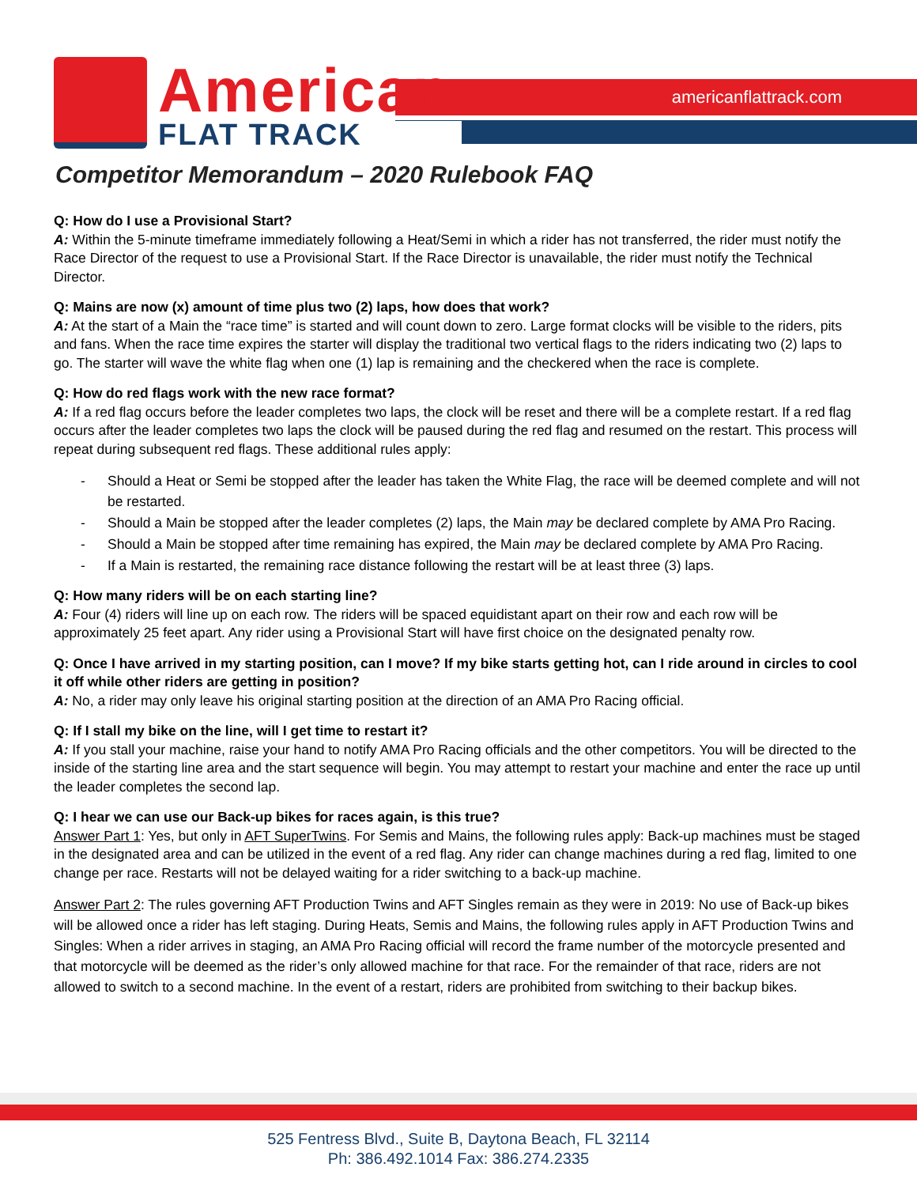americanflattrack.com
American<sup>™</sup>
FLAT TRACK
Competitor Memorandum – 2020 Rulebook FAQ
Q: How do I use a Provisional Start?
A: Within the 5-minute timeframe immediately following a Heat/Semi in which a rider has not transferred, the rider must notify the Race Director of the request to use a Provisional Start. If the Race Director is unavailable, the rider must notify the Technical Director.
Q: Mains are now (x) amount of time plus two (2) laps, how does that work?
A: At the start of a Main the “race time” is started and will count down to zero. Large format clocks will be visible to the riders, pits and fans. When the race time expires the starter will display the traditional two vertical flags to the riders indicating two (2) laps to go. The starter will wave the white flag when one (1) lap is remaining and the checkered when the race is complete.
Q: How do red flags work with the new race format?
A: If a red flag occurs before the leader completes two laps, the clock will be reset and there will be a complete restart. If a red flag occurs after the leader completes two laps the clock will be paused during the red flag and resumed on the restart. This process will repeat during subsequent red flags. These additional rules apply:
- Should a Heat or Semi be stopped after the leader has taken the White Flag, the race will be deemed complete and will not be restarted.
- Should a Main be stopped after the leader completes (2) laps, the Main may be declared complete by AMA Pro Racing.
- Should a Main be stopped after time remaining has expired, the Main may be declared complete by AMA Pro Racing.
- If a Main is restarted, the remaining race distance following the restart will be at least three (3) laps.
Q: How many riders will be on each starting line?
A: Four (4) riders will line up on each row. The riders will be spaced equidistant apart on their row and each row will be approximately 25 feet apart. Any rider using a Provisional Start will have first choice on the designated penalty row.
Q: Once I have arrived in my starting position, can I move? If my bike starts getting hot, can I ride around in circles to cool it off while other riders are getting in position?
A: No, a rider may only leave his original starting position at the direction of an AMA Pro Racing official.
Q: If I stall my bike on the line, will I get time to restart it?
A: If you stall your machine, raise your hand to notify AMA Pro Racing officials and the other competitors. You will be directed to the inside of the starting line area and the start sequence will begin. You may attempt to restart your machine and enter the race up until the leader completes the second lap.
Q: I hear we can use our Back-up bikes for races again, is this true?
Answer Part 1: Yes, but only in AFT SuperTwins. For Semis and Mains, the following rules apply: Back-up machines must be staged in the designated area and can be utilized in the event of a red flag. Any rider can change machines during a red flag, limited to one change per race. Restarts will not be delayed waiting for a rider switching to a back-up machine.
Answer Part 2: The rules governing AFT Production Twins and AFT Singles remain as they were in 2019: No use of Back-up bikes will be allowed once a rider has left staging. During Heats, Semis and Mains, the following rules apply in AFT Production Twins and Singles: When a rider arrives in staging, an AMA Pro Racing official will record the frame number of the motorcycle presented and that motorcycle will be deemed as the rider’s only allowed machine for that race. For the remainder of that race, riders are not allowed to switch to a second machine. In the event of a restart, riders are prohibited from switching to their backup bikes.
525 Fentress Blvd., Suite B, Daytona Beach, FL 32114
Ph: 386.492.1014 Fax: 386.274.2335